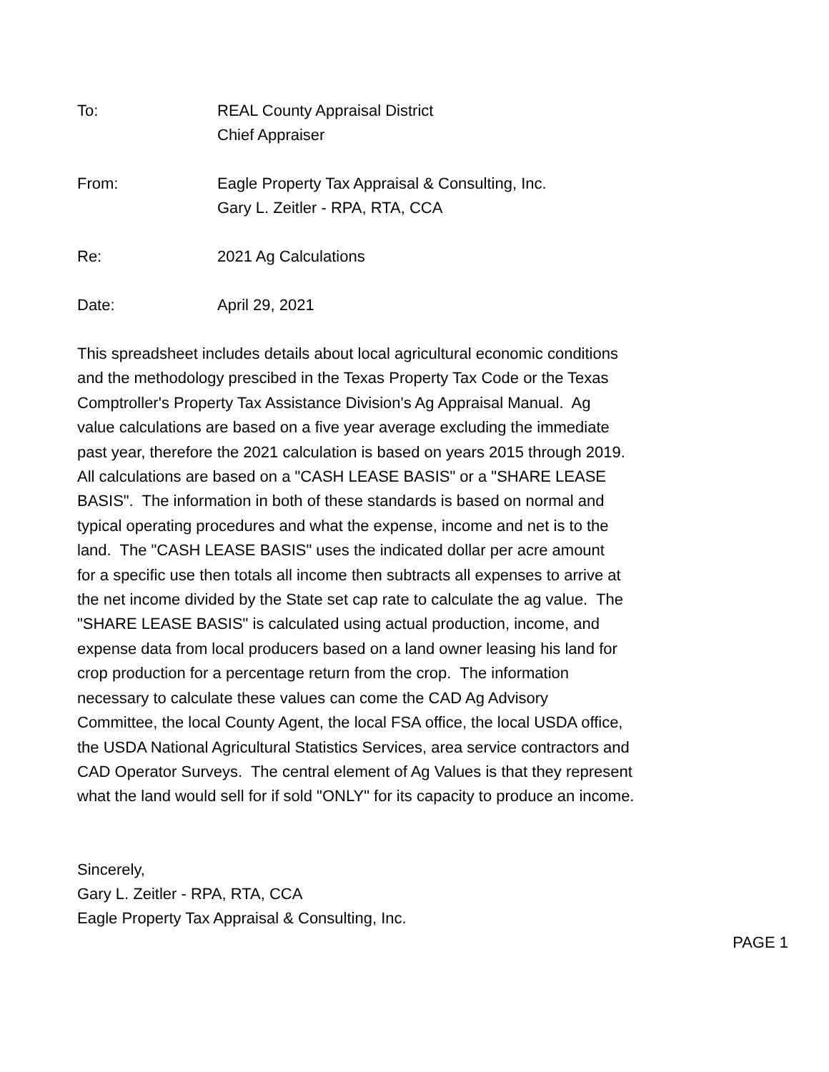To: REAL County Appraisal District
Chief Appraiser
From: Eagle Property Tax Appraisal & Consulting, Inc.
Gary L. Zeitler - RPA, RTA, CCA
Re: 2021 Ag Calculations
Date: April 29, 2021
This spreadsheet includes details about local agricultural economic conditions
and the methodology prescibed in the Texas Property Tax Code or the Texas
Comptroller's Property Tax Assistance Division's Ag Appraisal Manual. Ag
value calculations are based on a five year average excluding the immediate
past year, therefore the 2021 calculation is based on years 2015 through 2019.
All calculations are based on a "CASH LEASE BASIS" or a "SHARE LEASE
BASIS". The information in both of these standards is based on normal and
typical operating procedures and what the expense, income and net is to the
land. The "CASH LEASE BASIS" uses the indicated dollar per acre amount
for a specific use then totals all income then subtracts all expenses to arrive at
the net income divided by the State set cap rate to calculate the ag value. The
"SHARE LEASE BASIS" is calculated using actual production, income, and
expense data from local producers based on a land owner leasing his land for
crop production for a percentage return from the crop. The information
necessary to calculate these values can come the CAD Ag Advisory
Committee, the local County Agent, the local FSA office, the local USDA office,
the USDA National Agricultural Statistics Services, area service contractors and
CAD Operator Surveys. The central element of Ag Values is that they represent
what the land would sell for if sold "ONLY" for its capacity to produce an income.
Sincerely,
Gary L. Zeitler - RPA, RTA, CCA
Eagle Property Tax Appraisal & Consulting, Inc.
PAGE 1